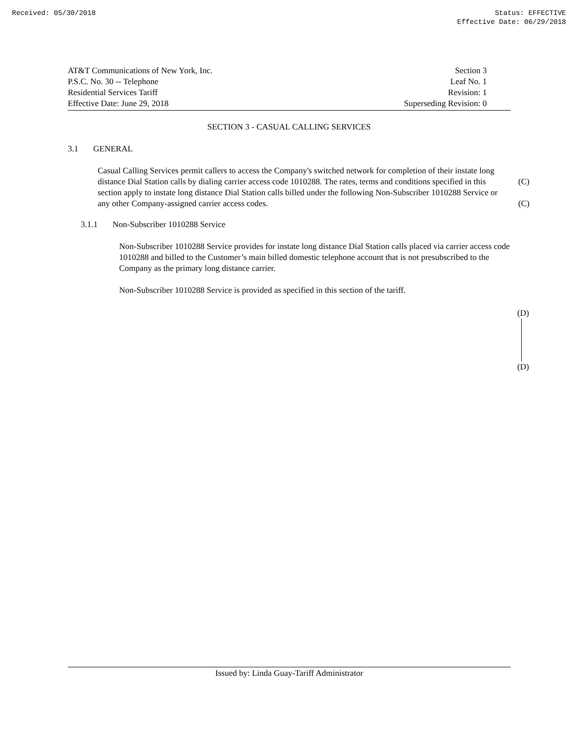Received: 05/30/2018 Status: EFFECTIVE
Effective Date: 06/29/2018
AT&T Communications of New York, Inc.
P.S.C. No. 30 -- Telephone
Residential Services Tariff
Effective Date: June 29, 2018
Section 3
Leaf No. 1
Revision: 1
Superseding Revision: 0
SECTION 3 - CASUAL CALLING SERVICES
3.1 GENERAL
Casual Calling Services permit callers to access the Company's switched network for completion of their instate long distance Dial Station calls by dialing carrier access code 1010288. The rates, terms and conditions specified in this section apply to instate long distance Dial Station calls billed under the following Non-Subscriber 1010288 Service or any other Company-assigned carrier access codes.
(C)
(C)
3.1.1 Non-Subscriber 1010288 Service
Non-Subscriber 1010288 Service provides for instate long distance Dial Station calls placed via carrier access code 1010288 and billed to the Customer’s main billed domestic telephone account that is not presubscribed to the Company as the primary long distance carrier.
Non-Subscriber 1010288 Service is provided as specified in this section of the tariff.
(D)
(D)
Issued by: Linda Guay-Tariff Administrator